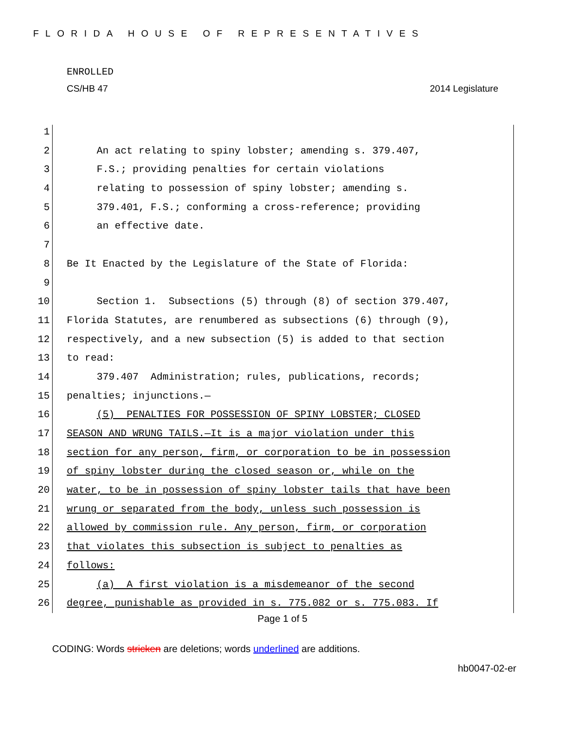FLORIDA HOUSE OF REPRESENTATIVES
ENROLLED
CS/HB 47 2014 Legislature
1
2 An act relating to spiny lobster; amending s. 379.407,
3 F.S.; providing penalties for certain violations
4 relating to possession of spiny lobster; amending s.
5 379.401, F.S.; conforming a cross-reference; providing
6 an effective date.
7
8 Be It Enacted by the Legislature of the State of Florida:
9
10 Section 1. Subsections (5) through (8) of section 379.407,
11 Florida Statutes, are renumbered as subsections (6) through (9),
12 respectively, and a new subsection (5) is added to that section
13 to read:
14 379.407 Administration; rules, publications, records;
15 penalties; injunctions.—
16 (5) PENALTIES FOR POSSESSION OF SPINY LOBSTER; CLOSED
17 SEASON AND WRUNG TAILS.—It is a major violation under this
18 section for any person, firm, or corporation to be in possession
19 of spiny lobster during the closed season or, while on the
20 water, to be in possession of spiny lobster tails that have been
21 wrung or separated from the body, unless such possession is
22 allowed by commission rule. Any person, firm, or corporation
23 that violates this subsection is subject to penalties as
24 follows:
25 (a) A first violation is a misdemeanor of the second
26 degree, punishable as provided in s. 775.082 or s. 775.083. If
Page 1 of 5
CODING: Words stricken are deletions; words underlined are additions.
hb0047-02-er